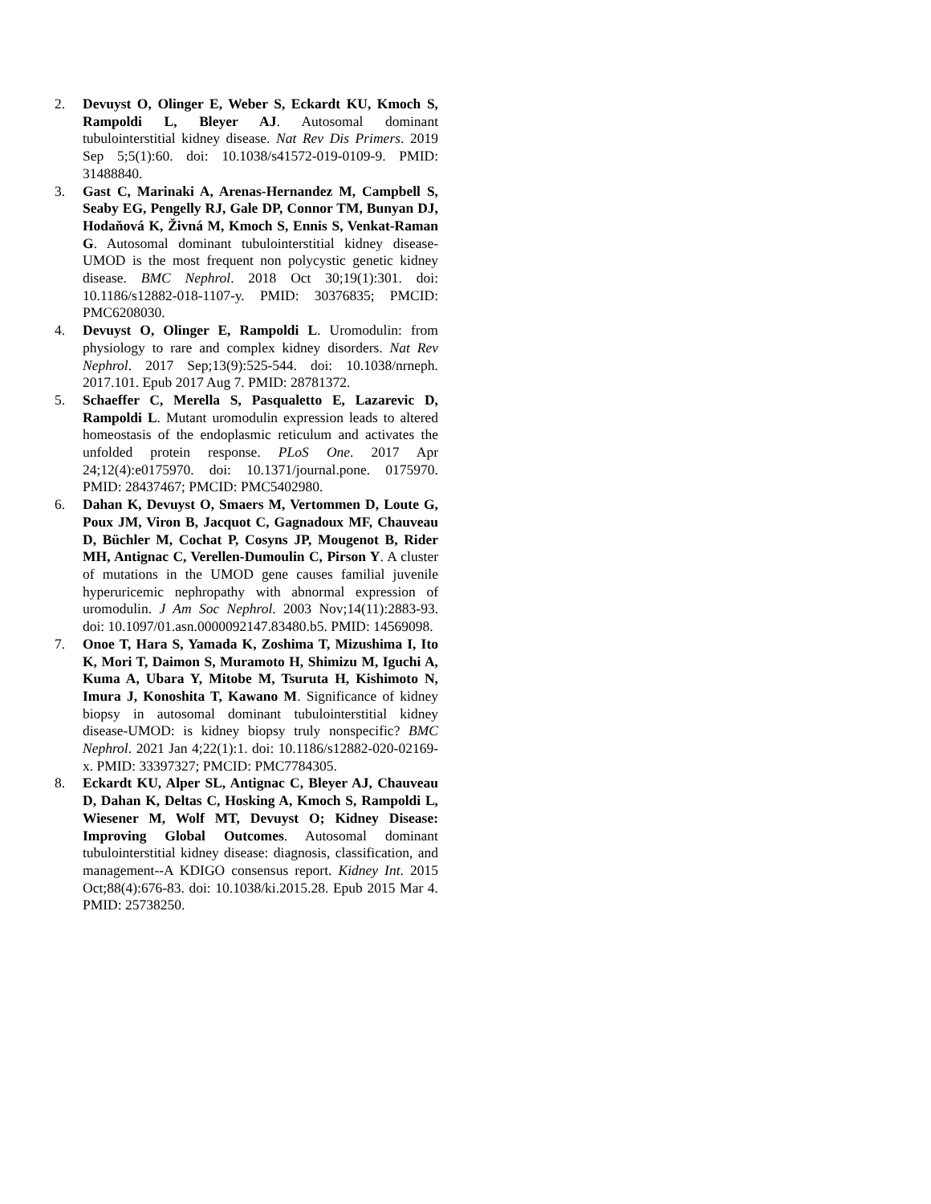2. Devuyst O, Olinger E, Weber S, Eckardt KU, Kmoch S, Rampoldi L, Bleyer AJ. Autosomal dominant tubulointerstitial kidney disease. Nat Rev Dis Primers. 2019 Sep 5;5(1):60. doi: 10.1038/s41572-019-0109-9. PMID: 31488840.
3. Gast C, Marinaki A, Arenas-Hernandez M, Campbell S, Seaby EG, Pengelly RJ, Gale DP, Connor TM, Bunyan DJ, Hodaňová K, Živná M, Kmoch S, Ennis S, Venkat-Raman G. Autosomal dominant tubulointerstitial kidney disease-UMOD is the most frequent non polycystic genetic kidney disease. BMC Nephrol. 2018 Oct 30;19(1):301. doi: 10.1186/s12882-018-1107-y. PMID: 30376835; PMCID: PMC6208030.
4. Devuyst O, Olinger E, Rampoldi L. Uromodulin: from physiology to rare and complex kidney disorders. Nat Rev Nephrol. 2017 Sep;13(9):525-544. doi: 10.1038/nrneph. 2017.101. Epub 2017 Aug 7. PMID: 28781372.
5. Schaeffer C, Merella S, Pasqualetto E, Lazarevic D, Rampoldi L. Mutant uromodulin expression leads to altered homeostasis of the endoplasmic reticulum and activates the unfolded protein response. PLoS One. 2017 Apr 24;12(4):e0175970. doi: 10.1371/journal.pone. 0175970. PMID: 28437467; PMCID: PMC5402980.
6. Dahan K, Devuyst O, Smaers M, Vertommen D, Loute G, Poux JM, Viron B, Jacquot C, Gagnadoux MF, Chauveau D, Büchler M, Cochat P, Cosyns JP, Mougenot B, Rider MH, Antignac C, Verellen-Dumoulin C, Pirson Y. A cluster of mutations in the UMOD gene causes familial juvenile hyperuricemic nephropathy with abnormal expression of uromodulin. J Am Soc Nephrol. 2003 Nov;14(11):2883-93. doi: 10.1097/01.asn.0000092147.83480.b5. PMID: 14569098.
7. Onoe T, Hara S, Yamada K, Zoshima T, Mizushima I, Ito K, Mori T, Daimon S, Muramoto H, Shimizu M, Iguchi A, Kuma A, Ubara Y, Mitobe M, Tsuruta H, Kishimoto N, Imura J, Konoshita T, Kawano M. Significance of kidney biopsy in autosomal dominant tubulointerstitial kidney disease-UMOD: is kidney biopsy truly nonspecific? BMC Nephrol. 2021 Jan 4;22(1):1. doi: 10.1186/s12882-020-02169-x. PMID: 33397327; PMCID: PMC7784305.
8. Eckardt KU, Alper SL, Antignac C, Bleyer AJ, Chauveau D, Dahan K, Deltas C, Hosking A, Kmoch S, Rampoldi L, Wiesener M, Wolf MT, Devuyst O; Kidney Disease: Improving Global Outcomes. Autosomal dominant tubulointerstitial kidney disease: diagnosis, classification, and management--A KDIGO consensus report. Kidney Int. 2015 Oct;88(4):676-83. doi: 10.1038/ki.2015.28. Epub 2015 Mar 4. PMID: 25738250.